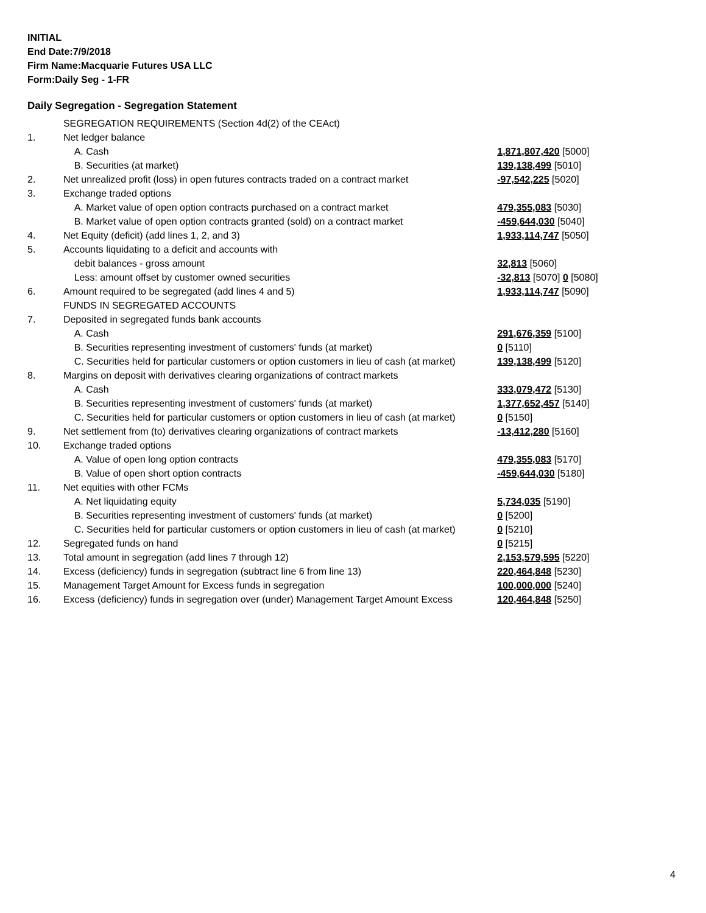INITIAL
End Date:7/9/2018
Firm Name:Macquarie Futures USA LLC
Form:Daily Seg - 1-FR
Daily Segregation - Segregation Statement
| | SEGREGATION REQUIREMENTS (Section 4d(2) of the CEAct) | |
| 1. | Net ledger balance | |
| | A. Cash | 1,871,807,420 [5000] |
| | B. Securities (at market) | 139,138,499 [5010] |
| 2. | Net unrealized profit (loss) in open futures contracts traded on a contract market | -97,542,225 [5020] |
| 3. | Exchange traded options | |
| | A. Market value of open option contracts purchased on a contract market | 479,355,083 [5030] |
| | B. Market value of open option contracts granted (sold) on a contract market | -459,644,030 [5040] |
| 4. | Net Equity (deficit) (add lines 1, 2, and 3) | 1,933,114,747 [5050] |
| 5. | Accounts liquidating to a deficit and accounts with | |
| | debit balances - gross amount | 32,813 [5060] |
| | Less: amount offset by customer owned securities | -32,813 [5070] 0 [5080] |
| 6. | Amount required to be segregated (add lines 4 and 5) | 1,933,114,747 [5090] |
| | FUNDS IN SEGREGATED ACCOUNTS | |
| 7. | Deposited in segregated funds bank accounts | |
| | A. Cash | 291,676,359 [5100] |
| | B. Securities representing investment of customers' funds (at market) | 0 [5110] |
| | C. Securities held for particular customers or option customers in lieu of cash (at market) | 139,138,499 [5120] |
| 8. | Margins on deposit with derivatives clearing organizations of contract markets | |
| | A. Cash | 333,079,472 [5130] |
| | B. Securities representing investment of customers' funds (at market) | 1,377,652,457 [5140] |
| | C. Securities held for particular customers or option customers in lieu of cash (at market) | 0 [5150] |
| 9. | Net settlement from (to) derivatives clearing organizations of contract markets | -13,412,280 [5160] |
| 10. | Exchange traded options | |
| | A. Value of open long option contracts | 479,355,083 [5170] |
| | B. Value of open short option contracts | -459,644,030 [5180] |
| 11. | Net equities with other FCMs | |
| | A. Net liquidating equity | 5,734,035 [5190] |
| | B. Securities representing investment of customers' funds (at market) | 0 [5200] |
| | C. Securities held for particular customers or option customers in lieu of cash (at market) | 0 [5210] |
| 12. | Segregated funds on hand | 0 [5215] |
| 13. | Total amount in segregation (add lines 7 through 12) | 2,153,579,595 [5220] |
| 14. | Excess (deficiency) funds in segregation (subtract line 6 from line 13) | 220,464,848 [5230] |
| 15. | Management Target Amount for Excess funds in segregation | 100,000,000 [5240] |
| 16. | Excess (deficiency) funds in segregation over (under) Management Target Amount Excess | 120,464,848 [5250] |
4